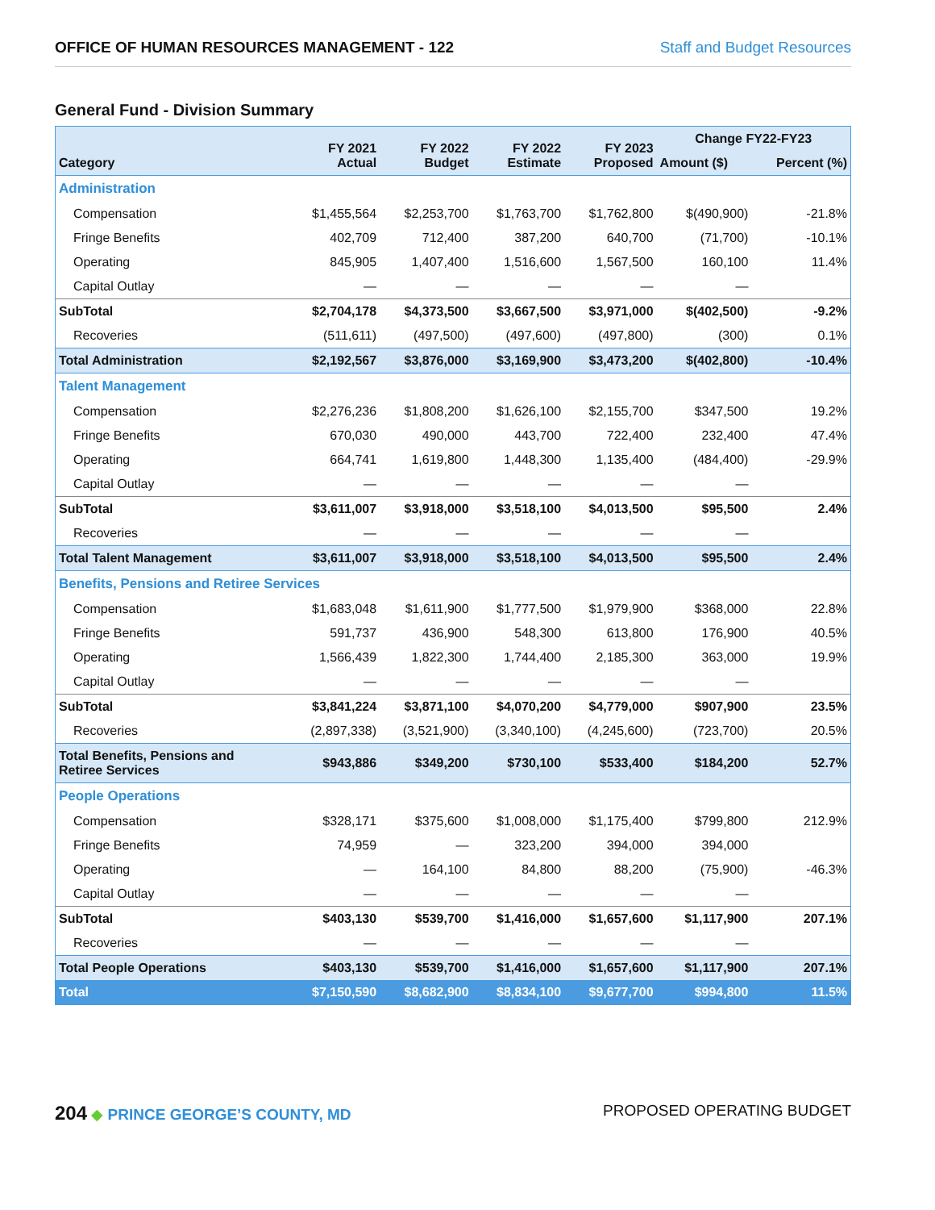OFFICE OF HUMAN RESOURCES MANAGEMENT - 122 Staff and Budget Resources
General Fund - Division Summary
| Category | FY 2021 Actual | FY 2022 Budget | FY 2022 Estimate | FY 2023 Proposed | Change FY22-FY23 | |
| --- | --- | --- | --- | --- | --- | --- |
| | | | | | Amount ($) | Percent (%) |
| Administration | | | | | | |
| Compensation | $1,455,564 | $2,253,700 | $1,763,700 | $1,762,800 | $(490,900) | -21.8% |
| Fringe Benefits | 402,709 | 712,400 | 387,200 | 640,700 | (71,700) | -10.1% |
| Operating | 845,905 | 1,407,400 | 1,516,600 | 1,567,500 | 160,100 | 11.4% |
| Capital Outlay | — | — | — | — | — | |
| SubTotal | $2,704,178 | $4,373,500 | $3,667,500 | $3,971,000 | $(402,500) | -9.2% |
| Recoveries | (511,611) | (497,500) | (497,600) | (497,800) | (300) | 0.1% |
| Total Administration | $2,192,567 | $3,876,000 | $3,169,900 | $3,473,200 | $(402,800) | -10.4% |
| Talent Management | | | | | | |
| Compensation | $2,276,236 | $1,808,200 | $1,626,100 | $2,155,700 | $347,500 | 19.2% |
| Fringe Benefits | 670,030 | 490,000 | 443,700 | 722,400 | 232,400 | 47.4% |
| Operating | 664,741 | 1,619,800 | 1,448,300 | 1,135,400 | (484,400) | -29.9% |
| Capital Outlay | — | — | — | — | — | |
| SubTotal | $3,611,007 | $3,918,000 | $3,518,100 | $4,013,500 | $95,500 | 2.4% |
| Recoveries | — | — | — | — | — | |
| Total Talent Management | $3,611,007 | $3,918,000 | $3,518,100 | $4,013,500 | $95,500 | 2.4% |
| Benefits, Pensions and Retiree Services | | | | | | |
| Compensation | $1,683,048 | $1,611,900 | $1,777,500 | $1,979,900 | $368,000 | 22.8% |
| Fringe Benefits | 591,737 | 436,900 | 548,300 | 613,800 | 176,900 | 40.5% |
| Operating | 1,566,439 | 1,822,300 | 1,744,400 | 2,185,300 | 363,000 | 19.9% |
| Capital Outlay | — | — | — | — | — | |
| SubTotal | $3,841,224 | $3,871,100 | $4,070,200 | $4,779,000 | $907,900 | 23.5% |
| Recoveries | (2,897,338) | (3,521,900) | (3,340,100) | (4,245,600) | (723,700) | 20.5% |
| Total Benefits, Pensions and Retiree Services | $943,886 | $349,200 | $730,100 | $533,400 | $184,200 | 52.7% |
| People Operations | | | | | | |
| Compensation | $328,171 | $375,600 | $1,008,000 | $1,175,400 | $799,800 | 212.9% |
| Fringe Benefits | 74,959 | — | 323,200 | 394,000 | 394,000 | |
| Operating | — | 164,100 | 84,800 | 88,200 | (75,900) | -46.3% |
| Capital Outlay | — | — | — | — | — | |
| SubTotal | $403,130 | $539,700 | $1,416,000 | $1,657,600 | $1,117,900 | 207.1% |
| Recoveries | — | — | — | — | — | |
| Total People Operations | $403,130 | $539,700 | $1,416,000 | $1,657,600 | $1,117,900 | 207.1% |
| Total | $7,150,590 | $8,682,900 | $8,834,100 | $9,677,700 | $994,800 | 11.5% |
204 ◆ PRINCE GEORGE’S COUNTY, MD PROPOSED OPERATING BUDGET